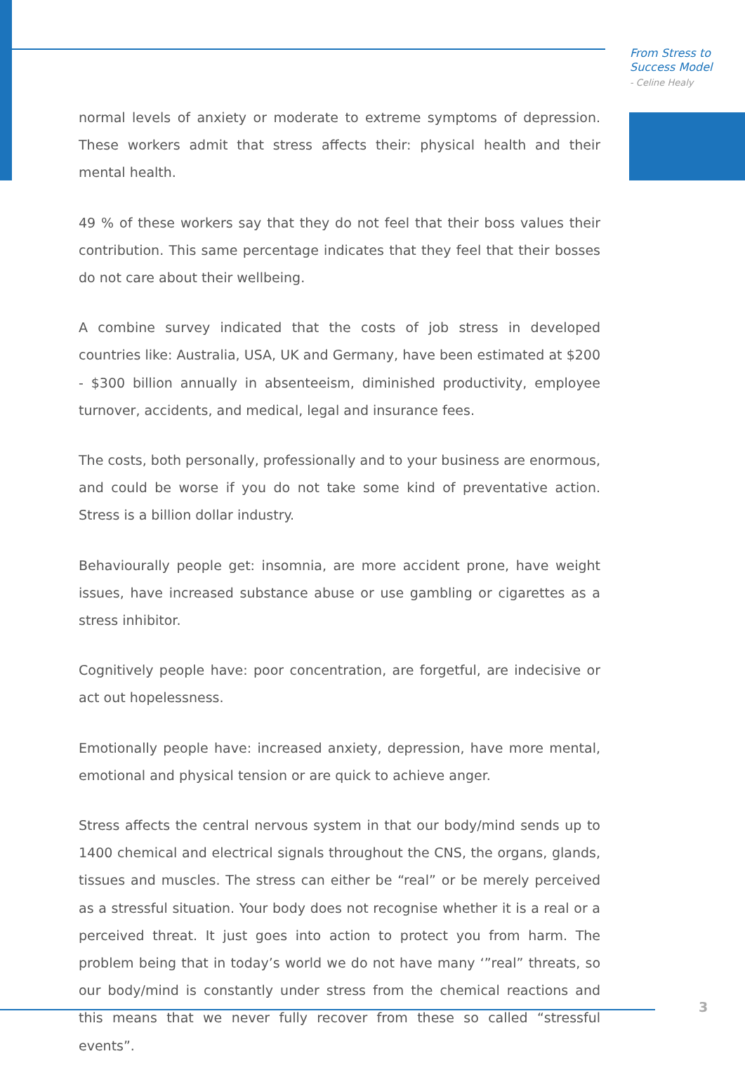From Stress to
Success Model
- Celine Healy
normal levels of anxiety or moderate to extreme symptoms of depression. These workers admit that stress affects their: physical health and their mental health.
49 % of these workers say that they do not feel that their boss values their contribution. This same percentage indicates that they feel that their bosses do not care about their wellbeing.
A combine survey indicated that the costs of job stress in developed countries like: Australia, USA, UK and Germany, have been estimated at $200 - $300 billion annually in absenteeism, diminished productivity, employee turnover, accidents, and medical, legal and insurance fees.
The costs, both personally, professionally and to your business are enormous, and could be worse if you do not take some kind of preventative action. Stress is a billion dollar industry.
Behaviourally people get: insomnia, are more accident prone, have weight issues, have increased substance abuse or use gambling or cigarettes as a stress inhibitor.
Cognitively people have: poor concentration, are forgetful, are indecisive or act out hopelessness.
Emotionally people have: increased anxiety, depression, have more mental, emotional and physical tension or are quick to achieve anger.
Stress affects the central nervous system in that our body/mind sends up to 1400 chemical and electrical signals throughout the CNS, the organs, glands, tissues and muscles. The stress can either be “real” or be merely perceived as a stressful situation. Your body does not recognise whether it is a real or a perceived threat. It just goes into action to protect you from harm. The problem being that in today’s world we do not have many ‘”real” threats, so our body/mind is constantly under stress from the chemical reactions and this means that we never fully recover from these so called “stressful events”.
3